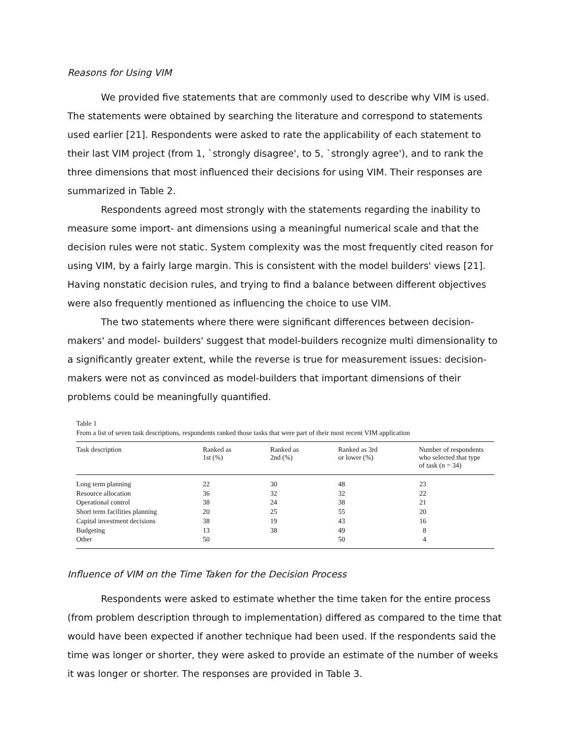Reasons for Using VIM
We provided five statements that are commonly used to describe why VIM is used. The statements were obtained by searching the literature and correspond to statements used earlier [21]. Respondents were asked to rate the applicability of each statement to their last VIM project (from 1, `strongly disagree', to 5, `strongly agree'), and to rank the three dimensions that most influenced their decisions for using VIM. Their responses are summarized in Table 2.
Respondents agreed most strongly with the statements regarding the inability to measure some import- ant dimensions using a meaningful numerical scale and that the decision rules were not static. System complexity was the most frequently cited reason for using VIM, by a fairly large margin. This is consistent with the model builders' views [21]. Having nonstatic decision rules, and trying to find a balance between different objectives were also frequently mentioned as influencing the choice to use VIM.
The two statements where there were significant differences between decision-makers' and model- builders' suggest that model-builders recognize multi dimensionality to a significantly greater extent, while the reverse is true for measurement issues: decision- makers were not as convinced as model-builders that important dimensions of their problems could be meaningfully quantified.
Table 1
From a list of seven task descriptions, respondents ranked those tasks that were part of their most recent VIM application
| Task description | Ranked as 1st (%) | Ranked as 2nd (%) | Ranked as 3rd or lower (%) | Number of respondents who selected that type of task (n = 34) |
| --- | --- | --- | --- | --- |
| Long term planning | 22 | 30 | 48 | 23 |
| Resource allocation | 36 | 32 | 32 | 22 |
| Operational control | 38 | 24 | 38 | 21 |
| Short term facilities planning | 20 | 25 | 55 | 20 |
| Capital investment decisions | 38 | 19 | 43 | 16 |
| Budgeting | 13 | 38 | 49 | 8 |
| Other | 50 | | 50 | 4 |
Influence of VIM on the Time Taken for the Decision Process
Respondents were asked to estimate whether the time taken for the entire process (from problem description through to implementation) differed as compared to the time that would have been expected if another technique had been used. If the respondents said the time was longer or shorter, they were asked to provide an estimate of the number of weeks it was longer or shorter. The responses are provided in Table 3.